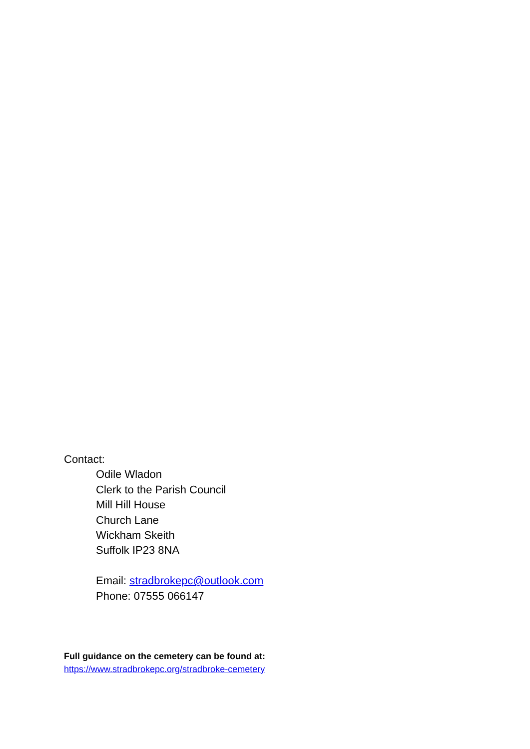Contact:
Odile Wladon
Clerk to the Parish Council
Mill Hill House
Church Lane
Wickham Skeith
Suffolk IP23 8NA
Email: stradbrokepc@outlook.com
Phone: 07555 066147
Full guidance on the cemetery can be found at:
https://www.stradbrokepc.org/stradbroke-cemetery